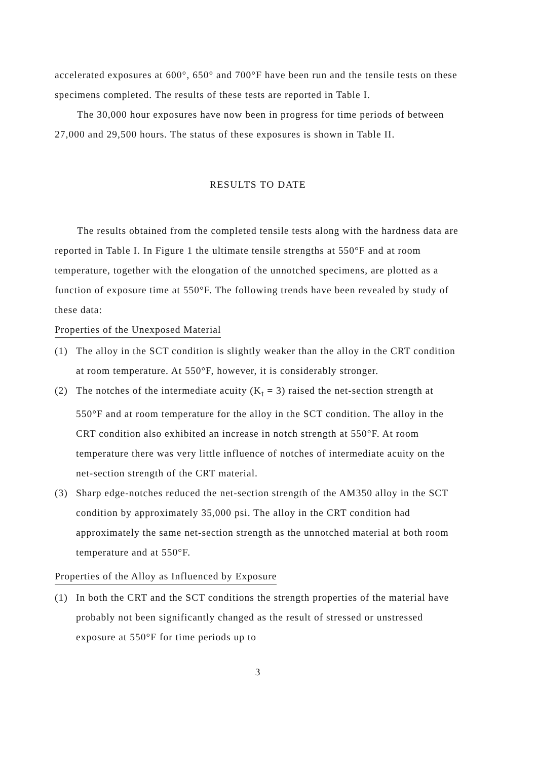accelerated exposures at 600°, 650° and 700°F have been run and the tensile tests on these specimens completed. The results of these tests are reported in Table I.
The 30,000 hour exposures have now been in progress for time periods of between 27,000 and 29,500 hours. The status of these exposures is shown in Table II.
RESULTS TO DATE
The results obtained from the completed tensile tests along with the hardness data are reported in Table I. In Figure 1 the ultimate tensile strengths at 550°F and at room temperature, together with the elongation of the unnotched specimens, are plotted as a function of exposure time at 550°F. The following trends have been revealed by study of these data:
Properties of the Unexposed Material
(1) The alloy in the SCT condition is slightly weaker than the alloy in the CRT condition at room temperature. At 550°F, however, it is considerably stronger.
(2) The notches of the intermediate acuity (K<sub>t</sub> = 3) raised the net-section strength at 550°F and at room temperature for the alloy in the SCT condition. The alloy in the CRT condition also exhibited an increase in notch strength at 550°F. At room temperature there was very little influence of notches of intermediate acuity on the net-section strength of the CRT material.
(3) Sharp edge-notches reduced the net-section strength of the AM350 alloy in the SCT condition by approximately 35,000 psi. The alloy in the CRT condition had approximately the same net-section strength as the unnotched material at both room temperature and at 550°F.
Properties of the Alloy as Influenced by Exposure
(1) In both the CRT and the SCT conditions the strength properties of the material have probably not been significantly changed as the result of stressed or unstressed exposure at 550°F for time periods up to
3